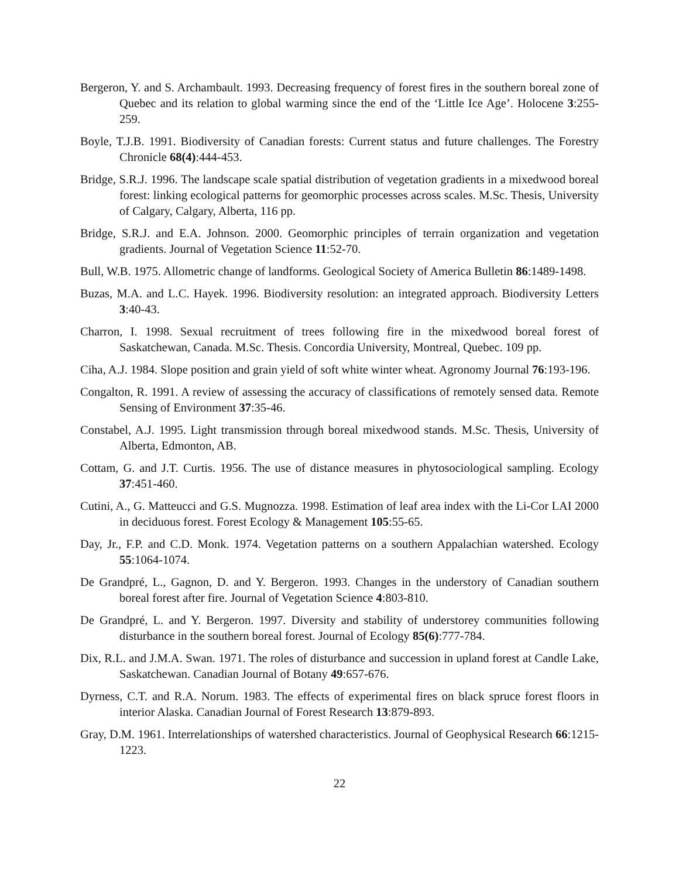Bergeron, Y. and S. Archambault. 1993. Decreasing frequency of forest fires in the southern boreal zone of Quebec and its relation to global warming since the end of the ‘Little Ice Age’. Holocene 3:255-259.
Boyle, T.J.B. 1991. Biodiversity of Canadian forests: Current status and future challenges. The Forestry Chronicle 68(4):444-453.
Bridge, S.R.J. 1996. The landscape scale spatial distribution of vegetation gradients in a mixedwood boreal forest: linking ecological patterns for geomorphic processes across scales. M.Sc. Thesis, University of Calgary, Calgary, Alberta, 116 pp.
Bridge, S.R.J. and E.A. Johnson. 2000. Geomorphic principles of terrain organization and vegetation gradients. Journal of Vegetation Science 11:52-70.
Bull, W.B. 1975. Allometric change of landforms. Geological Society of America Bulletin 86:1489-1498.
Buzas, M.A. and L.C. Hayek. 1996. Biodiversity resolution: an integrated approach. Biodiversity Letters 3:40-43.
Charron, I. 1998. Sexual recruitment of trees following fire in the mixedwood boreal forest of Saskatchewan, Canada. M.Sc. Thesis. Concordia University, Montreal, Quebec. 109 pp.
Ciha, A.J. 1984. Slope position and grain yield of soft white winter wheat. Agronomy Journal 76:193-196.
Congalton, R. 1991. A review of assessing the accuracy of classifications of remotely sensed data. Remote Sensing of Environment 37:35-46.
Constabel, A.J. 1995. Light transmission through boreal mixedwood stands. M.Sc. Thesis, University of Alberta, Edmonton, AB.
Cottam, G. and J.T. Curtis. 1956. The use of distance measures in phytosociological sampling. Ecology 37:451-460.
Cutini, A., G. Matteucci and G.S. Mugnozza. 1998. Estimation of leaf area index with the Li-Cor LAI 2000 in deciduous forest. Forest Ecology & Management 105:55-65.
Day, Jr., F.P. and C.D. Monk. 1974. Vegetation patterns on a southern Appalachian watershed. Ecology 55:1064-1074.
De Grandpré, L., Gagnon, D. and Y. Bergeron. 1993. Changes in the understory of Canadian southern boreal forest after fire. Journal of Vegetation Science 4:803-810.
De Grandpré, L. and Y. Bergeron. 1997. Diversity and stability of understorey communities following disturbance in the southern boreal forest. Journal of Ecology 85(6):777-784.
Dix, R.L. and J.M.A. Swan. 1971. The roles of disturbance and succession in upland forest at Candle Lake, Saskatchewan. Canadian Journal of Botany 49:657-676.
Dyrness, C.T. and R.A. Norum. 1983. The effects of experimental fires on black spruce forest floors in interior Alaska. Canadian Journal of Forest Research 13:879-893.
Gray, D.M. 1961. Interrelationships of watershed characteristics. Journal of Geophysical Research 66:1215-1223.
22